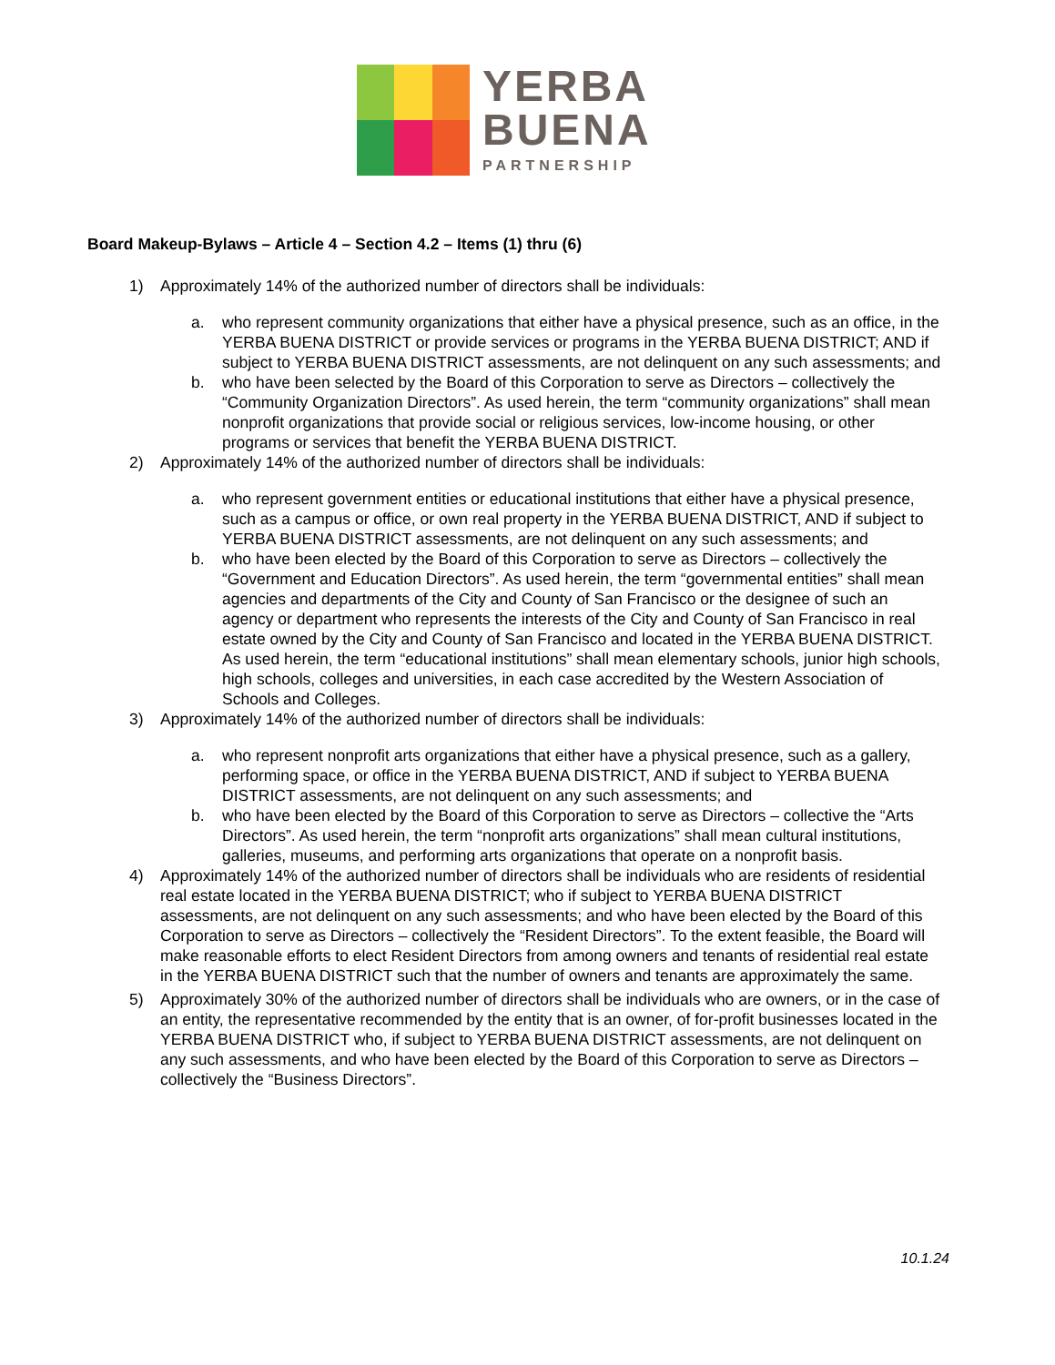YERBA
BUENA
PARTNERSHIP
Board Makeup-Bylaws – Article 4 – Section 4.2 – Items (1) thru (6)
1) Approximately 14% of the authorized number of directors shall be individuals:
a. who represent community organizations that either have a physical presence, such as an office, in the YERBA BUENA DISTRICT or provide services or programs in the YERBA BUENA DISTRICT; AND if subject to YERBA BUENA DISTRICT assessments, are not delinquent on any such assessments; and
b. who have been selected by the Board of this Corporation to serve as Directors – collectively the “Community Organization Directors”. As used herein, the term “community organizations” shall mean nonprofit organizations that provide social or religious services, low-income housing, or other programs or services that benefit the YERBA BUENA DISTRICT.
2) Approximately 14% of the authorized number of directors shall be individuals:
a. who represent government entities or educational institutions that either have a physical presence, such as a campus or office, or own real property in the YERBA BUENA DISTRICT, AND if subject to YERBA BUENA DISTRICT assessments, are not delinquent on any such assessments; and
b. who have been elected by the Board of this Corporation to serve as Directors – collectively the “Government and Education Directors”. As used herein, the term “governmental entities” shall mean agencies and departments of the City and County of San Francisco or the designee of such an agency or department who represents the interests of the City and County of San Francisco in real estate owned by the City and County of San Francisco and located in the YERBA BUENA DISTRICT. As used herein, the term “educational institutions” shall mean elementary schools, junior high schools, high schools, colleges and universities, in each case accredited by the Western Association of Schools and Colleges.
3) Approximately 14% of the authorized number of directors shall be individuals:
a. who represent nonprofit arts organizations that either have a physical presence, such as a gallery, performing space, or office in the YERBA BUENA DISTRICT, AND if subject to YERBA BUENA DISTRICT assessments, are not delinquent on any such assessments; and
b. who have been elected by the Board of this Corporation to serve as Directors – collective the “Arts Directors”. As used herein, the term “nonprofit arts organizations” shall mean cultural institutions, galleries, museums, and performing arts organizations that operate on a nonprofit basis.
4) Approximately 14% of the authorized number of directors shall be individuals who are residents of residential real estate located in the YERBA BUENA DISTRICT; who if subject to YERBA BUENA DISTRICT assessments, are not delinquent on any such assessments; and who have been elected by the Board of this Corporation to serve as Directors – collectively the “Resident Directors”. To the extent feasible, the Board will make reasonable efforts to elect Resident Directors from among owners and tenants of residential real estate in the YERBA BUENA DISTRICT such that the number of owners and tenants are approximately the same.
5) Approximately 30% of the authorized number of directors shall be individuals who are owners, or in the case of an entity, the representative recommended by the entity that is an owner, of for-profit businesses located in the YERBA BUENA DISTRICT who, if subject to YERBA BUENA DISTRICT assessments, are not delinquent on any such assessments, and who have been elected by the Board of this Corporation to serve as Directors – collectively the “Business Directors”.
10.1.24